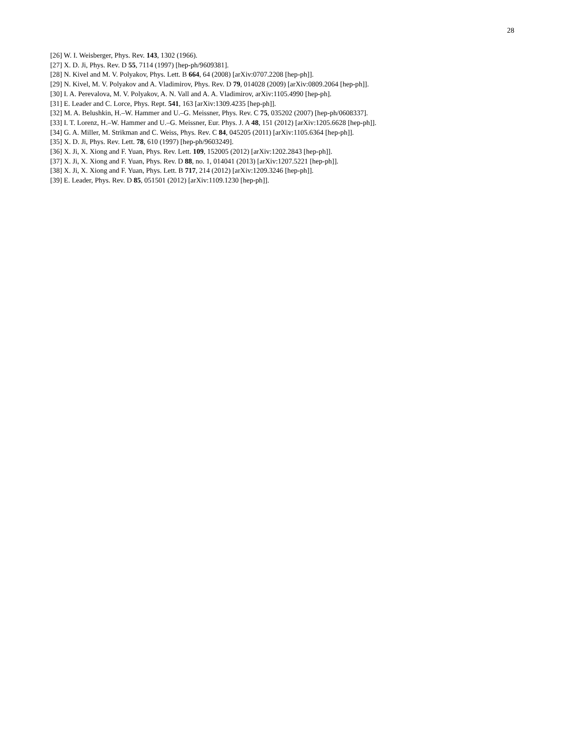28
[26] W. I. Weisberger, Phys. Rev. 143, 1302 (1966).
[27] X. D. Ji, Phys. Rev. D 55, 7114 (1997) [hep-ph/9609381].
[28] N. Kivel and M. V. Polyakov, Phys. Lett. B 664, 64 (2008) [arXiv:0707.2208 [hep-ph]].
[29] N. Kivel, M. V. Polyakov and A. Vladimirov, Phys. Rev. D 79, 014028 (2009) [arXiv:0809.2064 [hep-ph]].
[30] I. A. Perevalova, M. V. Polyakov, A. N. Vall and A. A. Vladimirov, arXiv:1105.4990 [hep-ph].
[31] E. Leader and C. Lorce, Phys. Rept. 541, 163 [arXiv:1309.4235 [hep-ph]].
[32] M. A. Belushkin, H.–W. Hammer and U.–G. Meissner, Phys. Rev. C 75, 035202 (2007) [hep-ph/0608337].
[33] I. T. Lorenz, H.–W. Hammer and U.–G. Meissner, Eur. Phys. J. A 48, 151 (2012) [arXiv:1205.6628 [hep-ph]].
[34] G. A. Miller, M. Strikman and C. Weiss, Phys. Rev. C 84, 045205 (2011) [arXiv:1105.6364 [hep-ph]].
[35] X. D. Ji, Phys. Rev. Lett. 78, 610 (1997) [hep-ph/9603249].
[36] X. Ji, X. Xiong and F. Yuan, Phys. Rev. Lett. 109, 152005 (2012) [arXiv:1202.2843 [hep-ph]].
[37] X. Ji, X. Xiong and F. Yuan, Phys. Rev. D 88, no. 1, 014041 (2013) [arXiv:1207.5221 [hep-ph]].
[38] X. Ji, X. Xiong and F. Yuan, Phys. Lett. B 717, 214 (2012) [arXiv:1209.3246 [hep-ph]].
[39] E. Leader, Phys. Rev. D 85, 051501 (2012) [arXiv:1109.1230 [hep-ph]].